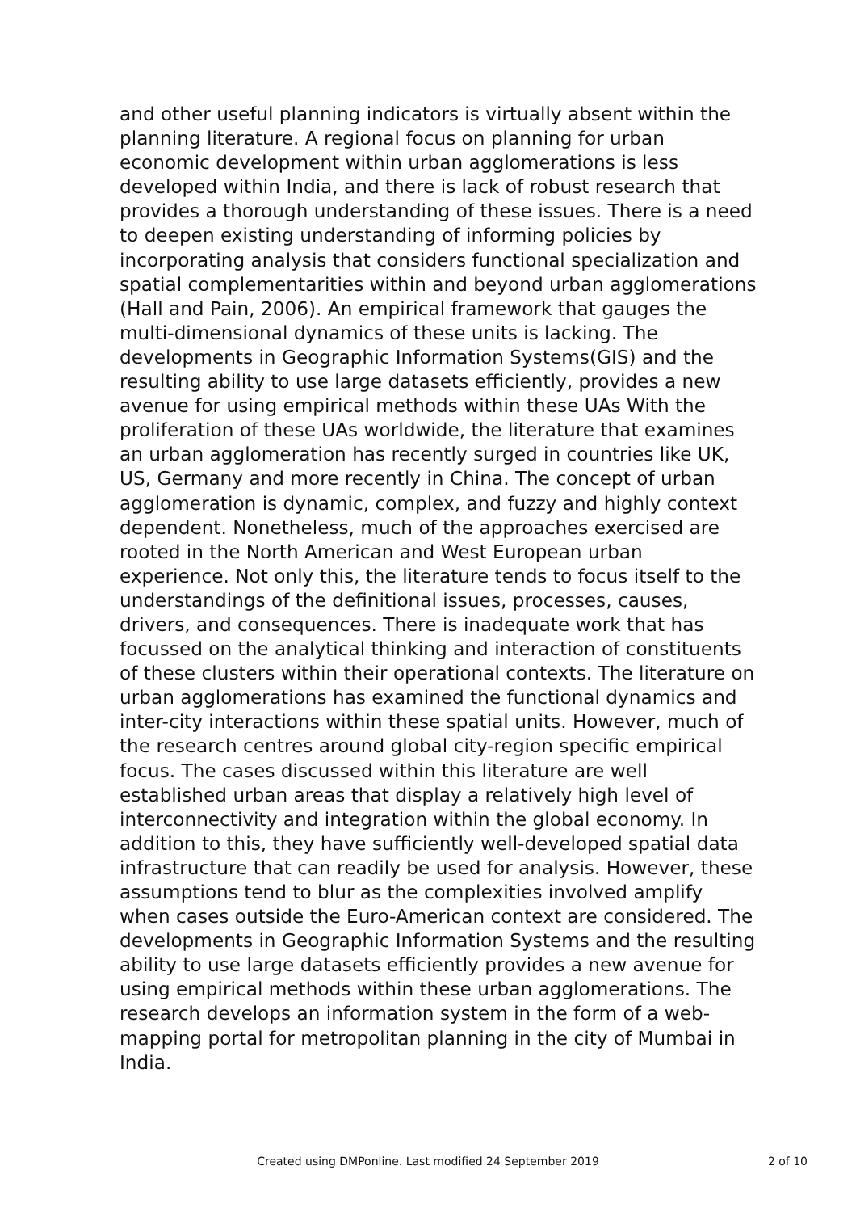and other useful planning indicators is virtually absent within the planning literature. A regional focus on planning for urban economic development within urban agglomerations is less developed within India, and there is lack of robust research that provides a thorough understanding of these issues. There is a need to deepen existing understanding of informing policies by incorporating analysis that considers functional specialization and spatial complementarities within and beyond urban agglomerations (Hall and Pain, 2006). An empirical framework that gauges the multi-dimensional dynamics of these units is lacking. The developments in Geographic Information Systems(GIS) and the resulting ability to use large datasets efficiently, provides a new avenue for using empirical methods within these UAs With the proliferation of these UAs worldwide, the literature that examines an urban agglomeration has recently surged in countries like UK, US, Germany and more recently in China. The concept of urban agglomeration is dynamic, complex, and fuzzy and highly context dependent. Nonetheless, much of the approaches exercised are rooted in the North American and West European urban experience. Not only this, the literature tends to focus itself to the understandings of the definitional issues, processes, causes, drivers, and consequences. There is inadequate work that has focussed on the analytical thinking and interaction of constituents of these clusters within their operational contexts. The literature on urban agglomerations has examined the functional dynamics and inter-city interactions within these spatial units. However, much of the research centres around global city-region specific empirical focus. The cases discussed within this literature are well established urban areas that display a relatively high level of interconnectivity and integration within the global economy. In addition to this, they have sufficiently well-developed spatial data infrastructure that can readily be used for analysis. However, these assumptions tend to blur as the complexities involved amplify when cases outside the Euro-American context are considered. The developments in Geographic Information Systems and the resulting ability to use large datasets efficiently provides a new avenue for using empirical methods within these urban agglomerations. The research develops an information system in the form of a web-mapping portal for metropolitan planning in the city of Mumbai in India.
Created using DMPonline. Last modified 24 September 2019
2 of 10